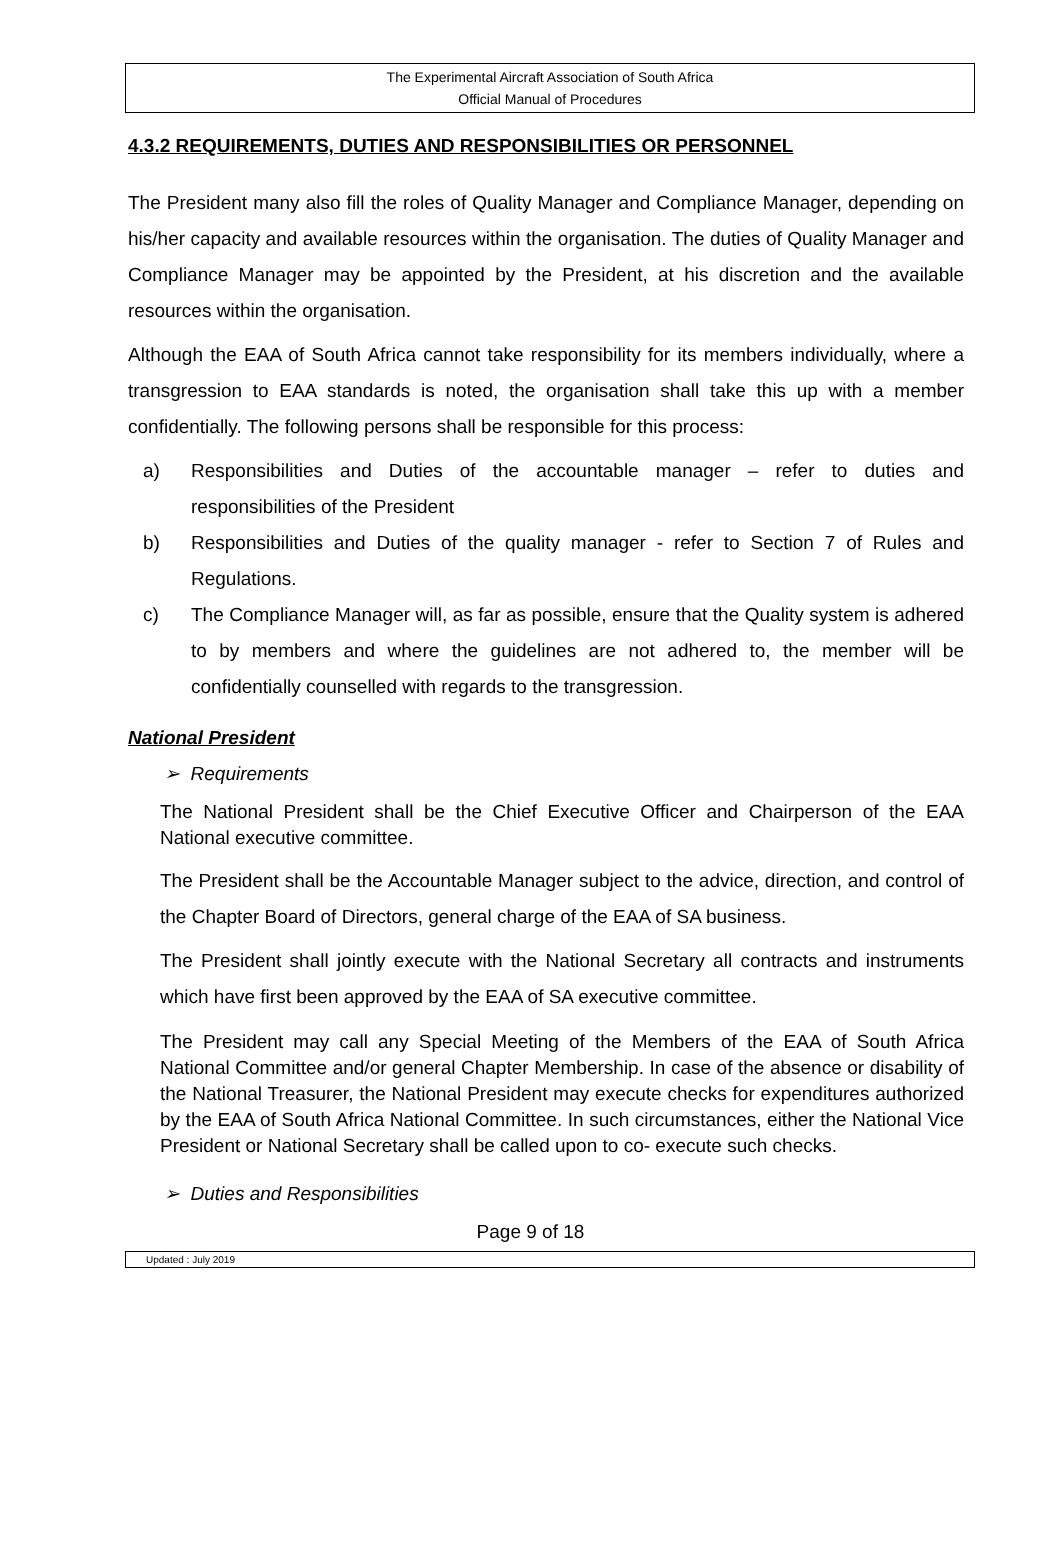The Experimental Aircraft Association of South Africa
Official Manual of Procedures
4.3.2 REQUIREMENTS, DUTIES AND RESPONSIBILITIES OR PERSONNEL
The President many also fill the roles of Quality Manager and Compliance Manager, depending on his/her capacity and available resources within the organisation. The duties of Quality Manager and Compliance Manager may be appointed by the President, at his discretion and the available resources within the organisation.
Although the EAA of South Africa cannot take responsibility for its members individually, where a transgression to EAA standards is noted, the organisation shall take this up with a member confidentially. The following persons shall be responsible for this process:
a) Responsibilities and Duties of the accountable manager – refer to duties and responsibilities of the President
b) Responsibilities and Duties of the quality manager - refer to Section 7 of Rules and Regulations.
c) The Compliance Manager will, as far as possible, ensure that the Quality system is adhered to by members and where the guidelines are not adhered to, the member will be confidentially counselled with regards to the transgression.
National President
➢ Requirements
The National President shall be the Chief Executive Officer and Chairperson of the EAA National executive committee.
The President shall be the Accountable Manager subject to the advice, direction, and control of the Chapter Board of Directors, general charge of the EAA of SA business.
The President shall jointly execute with the National Secretary all contracts and instruments which have first been approved by the EAA of SA executive committee.
The President may call any Special Meeting of the Members of the EAA of South Africa National Committee and/or general Chapter Membership. In case of the absence or disability of the National Treasurer, the National President may execute checks for expenditures authorized by the EAA of South Africa National Committee. In such circumstances, either the National Vice President or National Secretary shall be called upon to co- execute such checks.
➢ Duties and Responsibilities
Page 9 of 18
Updated : July 2019